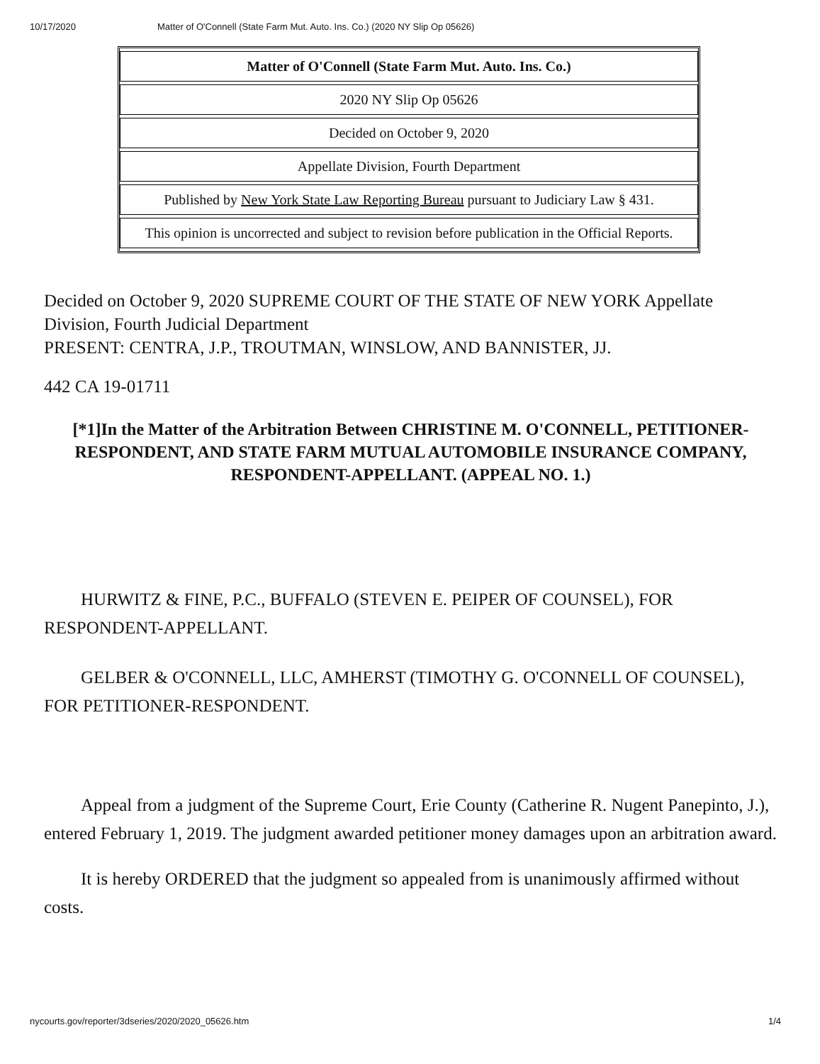10/17/2020 Matter of O'Connell (State Farm Mut. Auto. Ins. Co.) (2020 NY Slip Op 05626)
| Matter of O'Connell (State Farm Mut. Auto. Ins. Co.) |
| 2020 NY Slip Op 05626 |
| Decided on October 9, 2020 |
| Appellate Division, Fourth Department |
| Published by New York State Law Reporting Bureau pursuant to Judiciary Law § 431. |
| This opinion is uncorrected and subject to revision before publication in the Official Reports. |
Decided on October 9, 2020 SUPREME COURT OF THE STATE OF NEW YORK Appellate Division, Fourth Judicial Department
PRESENT: CENTRA, J.P., TROUTMAN, WINSLOW, AND BANNISTER, JJ.
442 CA 19-01711
[*1]In the Matter of the Arbitration Between CHRISTINE M. O'CONNELL, PETITIONER-RESPONDENT, AND STATE FARM MUTUAL AUTOMOBILE INSURANCE COMPANY, RESPONDENT-APPELLANT. (APPEAL NO. 1.)
HURWITZ & FINE, P.C., BUFFALO (STEVEN E. PEIPER OF COUNSEL), FOR RESPONDENT-APPELLANT.
GELBER & O'CONNELL, LLC, AMHERST (TIMOTHY G. O'CONNELL OF COUNSEL), FOR PETITIONER-RESPONDENT.
Appeal from a judgment of the Supreme Court, Erie County (Catherine R. Nugent Panepinto, J.), entered February 1, 2019. The judgment awarded petitioner money damages upon an arbitration award.
It is hereby ORDERED that the judgment so appealed from is unanimously affirmed without costs.
nycourts.gov/reporter/3dseries/2020/2020_05626.htm 1/4